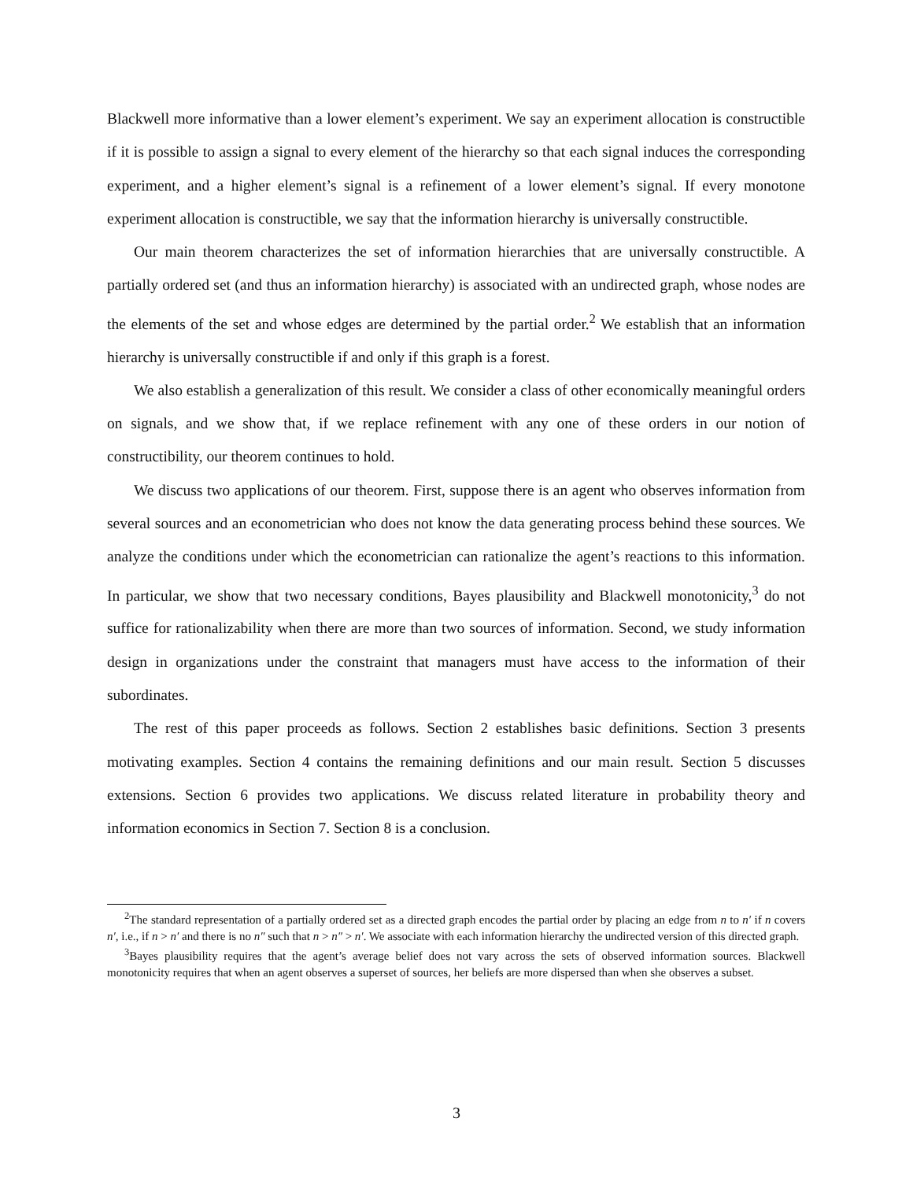Blackwell more informative than a lower element’s experiment. We say an experiment allocation is constructible if it is possible to assign a signal to every element of the hierarchy so that each signal induces the corresponding experiment, and a higher element’s signal is a refinement of a lower element’s signal. If every monotone experiment allocation is constructible, we say that the information hierarchy is universally constructible.
Our main theorem characterizes the set of information hierarchies that are universally constructible. A partially ordered set (and thus an information hierarchy) is associated with an undirected graph, whose nodes are the elements of the set and whose edges are determined by the partial order.<sup>2</sup> We establish that an information hierarchy is universally constructible if and only if this graph is a forest.
We also establish a generalization of this result. We consider a class of other economically meaningful orders on signals, and we show that, if we replace refinement with any one of these orders in our notion of constructibility, our theorem continues to hold.
We discuss two applications of our theorem. First, suppose there is an agent who observes information from several sources and an econometrician who does not know the data generating process behind these sources. We analyze the conditions under which the econometrician can rationalize the agent’s reactions to this information. In particular, we show that two necessary conditions, Bayes plausibility and Blackwell monotonicity,<sup>3</sup> do not suffice for rationalizability when there are more than two sources of information. Second, we study information design in organizations under the constraint that managers must have access to the information of their subordinates.
The rest of this paper proceeds as follows. Section 2 establishes basic definitions. Section 3 presents motivating examples. Section 4 contains the remaining definitions and our main result. Section 5 discusses extensions. Section 6 provides two applications. We discuss related literature in probability theory and information economics in Section 7. Section 8 is a conclusion.
<sup>2</sup> The standard representation of a partially ordered set as a directed graph encodes the partial order by placing an edge from n to n′ if n covers n′, i.e., if n > n′ and there is no n″ such that n > n″ > n′. We associate with each information hierarchy the undirected version of this directed graph.
<sup>3</sup> Bayes plausibility requires that the agent’s average belief does not vary across the sets of observed information sources. Blackwell monotonicity requires that when an agent observes a superset of sources, her beliefs are more dispersed than when she observes a subset.
3